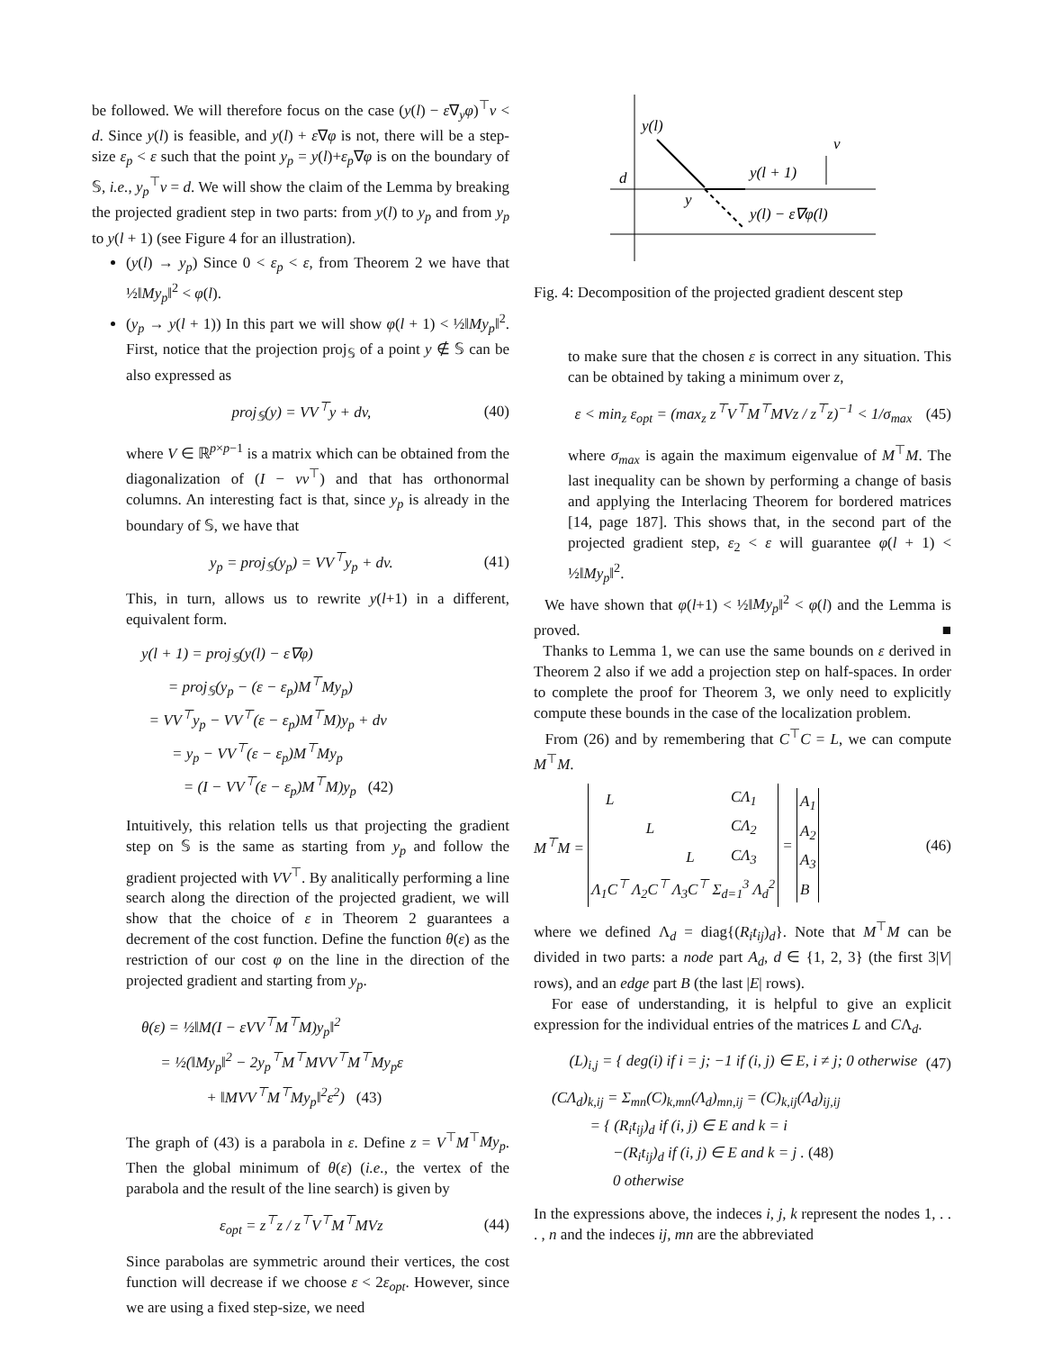be followed. We will therefore focus on the case (y(l) − ε∇<sub>y</sub>φ)<sup>⊤</sup>v < d. Since y(l) is feasible, and y(l) + ε∇φ is not, there will be a step-size ε<sub>p</sub> < ε such that the point y<sub>p</sub> = y(l)+ε<sub>p</sub>∇φ is on the boundary of 𝕊, i.e., y<sub>p</sub><sup>⊤</sup>v = d. We will show the claim of the Lemma by breaking the projected gradient step in two parts: from y(l) to y<sub>p</sub> and from y<sub>p</sub> to y(l + 1) (see Figure 4 for an illustration).
(y(l) → y<sub>p</sub>) Since 0 < ε<sub>p</sub> < ε, from Theorem 2 we have that ½‖My<sub>p</sub>‖<sup>2</sup> < φ(l).
(y<sub>p</sub> → y(l + 1)) In this part we will show φ(l + 1) < ½‖My<sub>p</sub>‖<sup>2</sup>. First, notice that the projection proj<sub>𝕊</sub> of a point y ∉ 𝕊 can be also expressed as
proj<sub>𝕊</sub>(y) = VV<sup>⊤</sup>y + dv, (40)
where V ∈ ℝ<sup>p×p−1</sup> is a matrix which can be obtained from the diagonalization of (I − vv<sup>⊤</sup>) and that has orthonormal columns. An interesting fact is that, since y<sub>p</sub> is already in the boundary of 𝕊, we have that
y<sub>p</sub> = proj<sub>𝕊</sub>(y<sub>p</sub>) = VV<sup>⊤</sup>y<sub>p</sub> + dv. (41)
This, in turn, allows us to rewrite y(l+1) in a different, equivalent form.
y(l + 1) = proj<sub>𝕊</sub>(y(l) − ε∇φ)
= proj<sub>𝕊</sub>(y<sub>p</sub> − (ε − ε<sub>p</sub>)M<sup>⊤</sup>My<sub>p</sub>)
= VV<sup>⊤</sup>y<sub>p</sub> − VV<sup>⊤</sup>(ε − ε<sub>p</sub>)M<sup>⊤</sup>M)y<sub>p</sub> + dv
= y<sub>p</sub> − VV<sup>⊤</sup>(ε − ε<sub>p</sub>)M<sup>⊤</sup>My<sub>p</sub>
= (I − VV<sup>⊤</sup>(ε − ε<sub>p</sub>)M<sup>⊤</sup>M)y<sub>p</sub> (42)
Intuitively, this relation tells us that projecting the gradient step on 𝕊 is the same as starting from y<sub>p</sub> and follow the gradient projected with VV<sup>⊤</sup>. By analitically performing a line search along the direction of the projected gradient, we will show that the choice of ε in Theorem 2 guarantees a decrement of the cost function. Define the function θ(ε) as the restriction of our cost φ on the line in the direction of the projected gradient and starting from y<sub>p</sub>.
θ(ε) = ½‖M(I − εVV<sup>⊤</sup>M<sup>⊤</sup>M)y<sub>p</sub>‖<sup>2</sup>
= ½(‖My<sub>p</sub>‖<sup>2</sup> − 2y<sub>p</sub><sup>⊤</sup>M<sup>⊤</sup>MVV<sup>⊤</sup>M<sup>⊤</sup>My<sub>p</sub>ε
+ ‖MVV<sup>⊤</sup>M<sup>⊤</sup>My<sub>p</sub>‖<sup>2</sup>ε<sup>2</sup>) (43)
The graph of (43) is a parabola in ε. Define z = V<sup>⊤</sup>M<sup>⊤</sup>My<sub>p</sub>. Then the global minimum of θ(ε) (i.e., the vertex of the parabola and the result of the line search) is given by
ε<sub>opt</sub> = z<sup>⊤</sup>z / z<sup>⊤</sup>V<sup>⊤</sup>M<sup>⊤</sup>MVz (44)
Since parabolas are symmetric around their vertices, the cost function will decrease if we choose ε < 2ε<sub>opt</sub>. However, since we are using a fixed step-size, we need
y(l)
d
y
y(l + 1)
y(l) − ε∇φ(l)
v
Fig. 4: Decomposition of the projected gradient descent step
to make sure that the chosen ε is correct in any situation. This can be obtained by taking a minimum over z,
ε < min<sub>z</sub> ε<sub>opt</sub> = (max<sub>z</sub> z<sup>⊤</sup>V<sup>⊤</sup>M<sup>⊤</sup>MVz / z<sup>⊤</sup>z)<sup>−1</sup> < 1/σ<sub>max</sub> (45)
where σ<sub>max</sub> is again the maximum eigenvalue of M<sup>⊤</sup>M. The last inequality can be shown by performing a change of basis and applying the Interlacing Theorem for bordered matrices [14, page 187]. This shows that, in the second part of the projected gradient step, ε<sub>2</sub> < ε will guarantee φ(l + 1) < ½‖My<sub>p</sub>‖<sup>2</sup>.
We have shown that φ(l+1) < ½‖My<sub>p</sub>‖<sup>2</sup> < φ(l) and the Lemma is proved. ■
Thanks to Lemma 1, we can use the same bounds on ε derived in Theorem 2 also if we add a projection step on half-spaces. In order to complete the proof for Theorem 3, we only need to explicitly compute these bounds in the case of the localization problem.
From (26) and by remembering that C<sup>⊤</sup>C = L, we can compute M<sup>⊤</sup>M.
M<sup>⊤</sup>M =
| L | | | CΛ<sub>1</sub> |
| | L | | CΛ<sub>2</sub> |
| | | L | CΛ<sub>3</sub> |
| Λ<sub>1</sub>C<sup>⊤</sup> | Λ<sub>2</sub>C<sup>⊤</sup> | Λ<sub>3</sub>C<sup>⊤</sup> | Σ<sub>d=1</sub><sup>3</sup> Λ<sub>d</sub><sup>2</sup> |
=
| A<sub>1</sub> |
| A<sub>2</sub> |
| A<sub>3</sub> |
| B |
(46)
where we defined Λ<sub>d</sub> = diag{(R<sub>i</sub>t<sub>ij</sub>)<sub>d</sub>}. Note that M<sup>⊤</sup>M can be divided in two parts: a node part A<sub>d</sub>, d ∈ {1, 2, 3} (the first 3|V| rows), and an edge part B (the last |E| rows).
For ease of understanding, it is helpful to give an explicit expression for the individual entries of the matrices L and CΛ<sub>d</sub>.
(L)<sub>i,j</sub> = { deg(i) if i = j; −1 if (i, j) ∈ E, i ≠ j; 0 otherwise (47)
(CΛ<sub>d</sub>)<sub>k,ij</sub> = Σ<sub>mn</sub>(C)<sub>k,mn</sub>(Λ<sub>d</sub>)<sub>mn,ij</sub> = (C)<sub>k,ij</sub>(Λ<sub>d</sub>)<sub>ij,ij</sub>
= { (R<sub>i</sub>t<sub>ij</sub>)<sub>d</sub> if (i, j) ∈ E and k = i
−(R<sub>i</sub>t<sub>ij</sub>)<sub>d</sub> if (i, j) ∈ E and k = j . (48)
0 otherwise
In the expressions above, the indeces i, j, k represent the nodes 1, . . . , n and the indeces ij, mn are the abbreviated